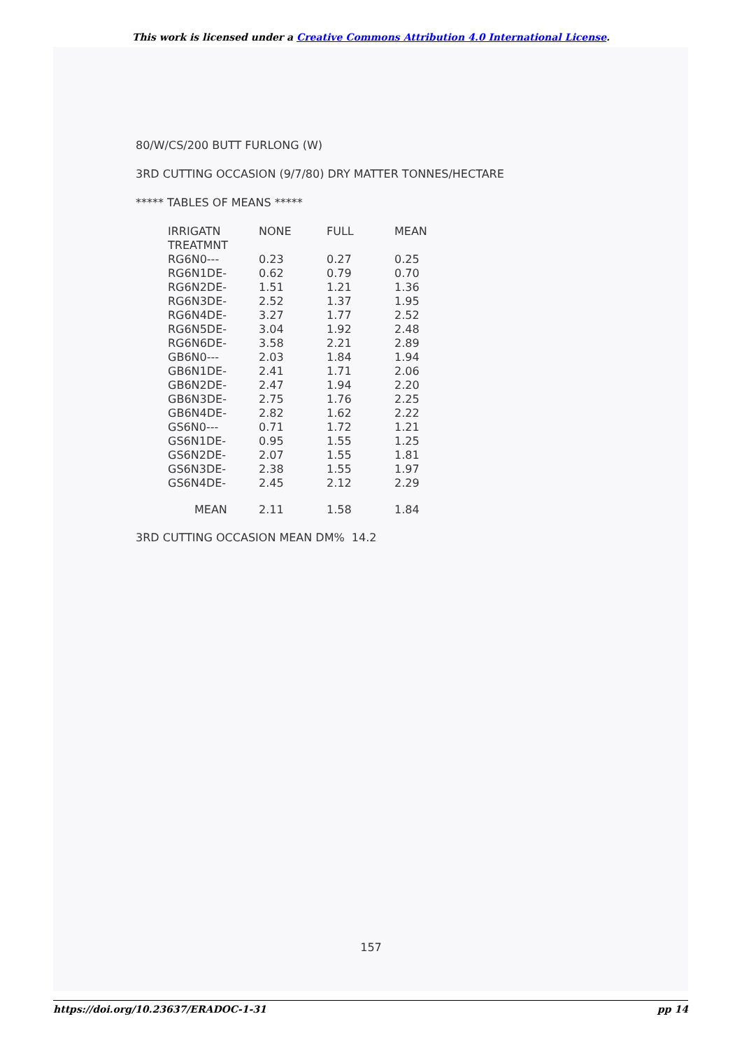This work is licensed under a Creative Commons Attribution 4.0 International License.
80/W/CS/200 BUTT FURLONG (W)
3RD CUTTING OCCASION (9/7/80) DRY MATTER TONNES/HECTARE
***** TABLES OF MEANS *****
| IRRIGATN | NONE | FULL | MEAN |
| TREATMNT | | | |
| RG6N0--- | 0.23 | 0.27 | 0.25 |
| RG6N1DE- | 0.62 | 0.79 | 0.70 |
| RG6N2DE- | 1.51 | 1.21 | 1.36 |
| RG6N3DE- | 2.52 | 1.37 | 1.95 |
| RG6N4DE- | 3.27 | 1.77 | 2.52 |
| RG6N5DE- | 3.04 | 1.92 | 2.48 |
| RG6N6DE- | 3.58 | 2.21 | 2.89 |
| GB6N0--- | 2.03 | 1.84 | 1.94 |
| GB6N1DE- | 2.41 | 1.71 | 2.06 |
| GB6N2DE- | 2.47 | 1.94 | 2.20 |
| GB6N3DE- | 2.75 | 1.76 | 2.25 |
| GB6N4DE- | 2.82 | 1.62 | 2.22 |
| GS6N0--- | 0.71 | 1.72 | 1.21 |
| GS6N1DE- | 0.95 | 1.55 | 1.25 |
| GS6N2DE- | 2.07 | 1.55 | 1.81 |
| GS6N3DE- | 2.38 | 1.55 | 1.97 |
| GS6N4DE- | 2.45 | 2.12 | 2.29 |
| MEAN | 2.11 | 1.58 | 1.84 |
3RD CUTTING OCCASION MEAN DM% 14.2
157
https://doi.org/10.23637/ERADOC-1-31 pp 14